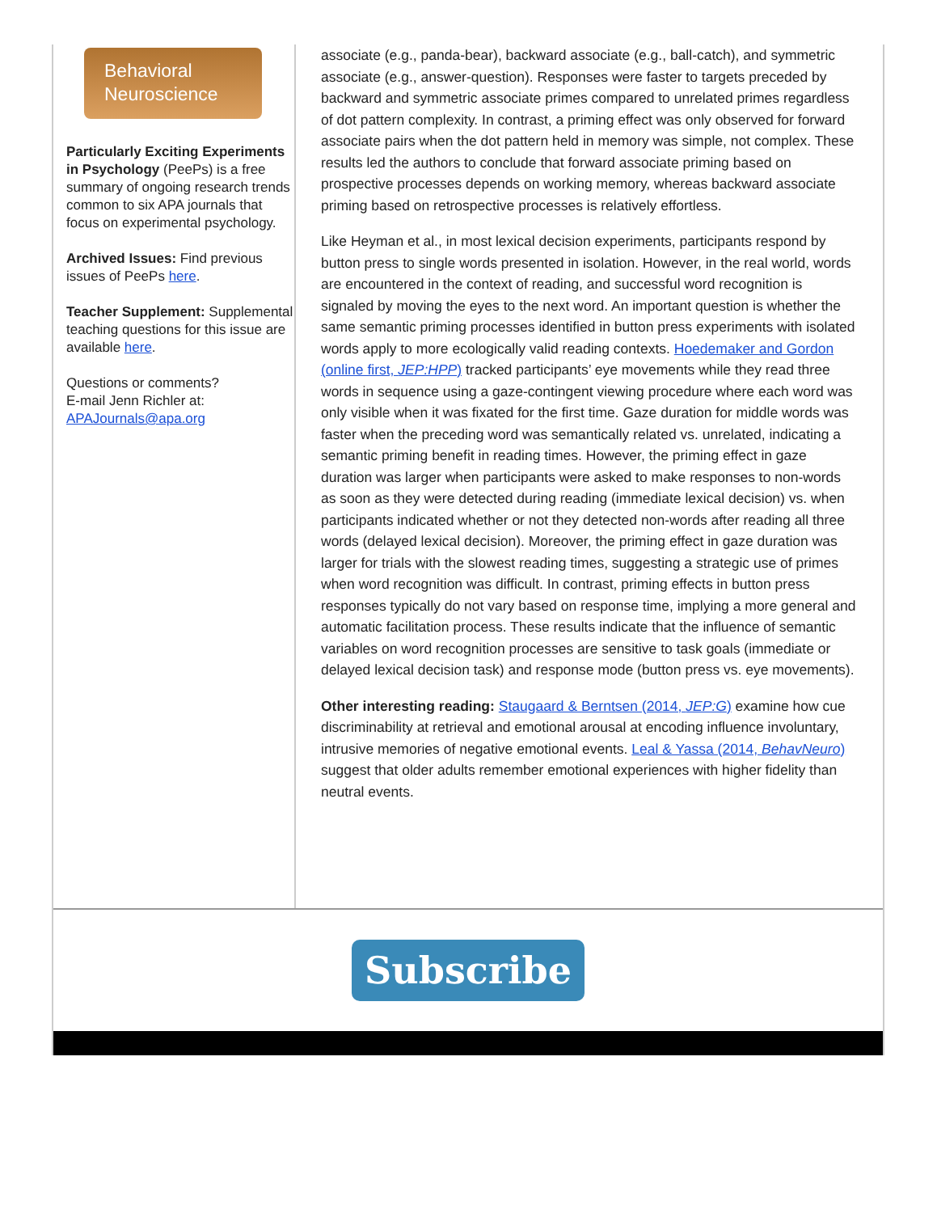Behavioral
Neuroscience
Particularly Exciting Experiments in Psychology (PeePs) is a free summary of ongoing research trends common to six APA journals that focus on experimental psychology.
Archived Issues: Find previous issues of PeePs here.
Teacher Supplement: Supplemental teaching questions for this issue are available here.
Questions or comments?
E-mail Jenn Richler at:
APAJournals@apa.org
associate (e.g., panda-bear), backward associate (e.g., ball-catch), and symmetric associate (e.g., answer-question). Responses were faster to targets preceded by backward and symmetric associate primes compared to unrelated primes regardless of dot pattern complexity. In contrast, a priming effect was only observed for forward associate pairs when the dot pattern held in memory was simple, not complex. These results led the authors to conclude that forward associate priming based on prospective processes depends on working memory, whereas backward associate priming based on retrospective processes is relatively effortless.
Like Heyman et al., in most lexical decision experiments, participants respond by button press to single words presented in isolation. However, in the real world, words are encountered in the context of reading, and successful word recognition is signaled by moving the eyes to the next word. An important question is whether the same semantic priming processes identified in button press experiments with isolated words apply to more ecologically valid reading contexts. Hoedemaker and Gordon (online first, JEP:HPP) tracked participants’ eye movements while they read three words in sequence using a gaze-contingent viewing procedure where each word was only visible when it was fixated for the first time. Gaze duration for middle words was faster when the preceding word was semantically related vs. unrelated, indicating a semantic priming benefit in reading times. However, the priming effect in gaze duration was larger when participants were asked to make responses to non-words as soon as they were detected during reading (immediate lexical decision) vs. when participants indicated whether or not they detected non-words after reading all three words (delayed lexical decision). Moreover, the priming effect in gaze duration was larger for trials with the slowest reading times, suggesting a strategic use of primes when word recognition was difficult. In contrast, priming effects in button press responses typically do not vary based on response time, implying a more general and automatic facilitation process. These results indicate that the influence of semantic variables on word recognition processes are sensitive to task goals (immediate or delayed lexical decision task) and response mode (button press vs. eye movements).
Other interesting reading: Staugaard & Berntsen (2014, JEP:G) examine how cue discriminability at retrieval and emotional arousal at encoding influence involuntary, intrusive memories of negative emotional events. Leal & Yassa (2014, BehavNeuro) suggest that older adults remember emotional experiences with higher fidelity than neutral events.
Subscribe